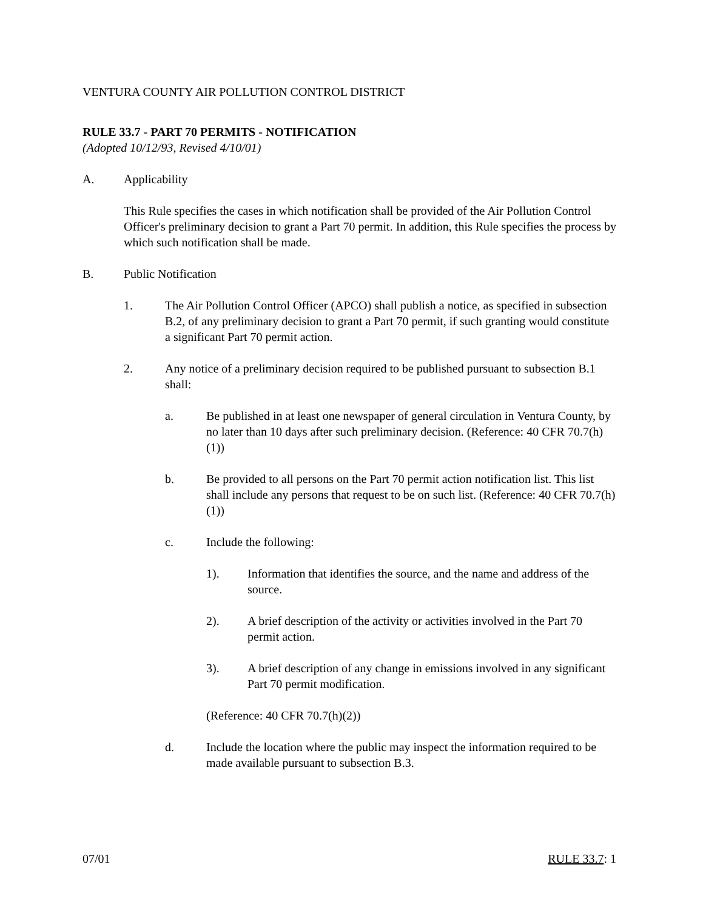VENTURA COUNTY AIR POLLUTION CONTROL DISTRICT
RULE 33.7 - PART 70 PERMITS - NOTIFICATION
(Adopted 10/12/93, Revised 4/10/01)
A. Applicability
This Rule specifies the cases in which notification shall be provided of the Air Pollution Control Officer's preliminary decision to grant a Part 70 permit. In addition, this Rule specifies the process by which such notification shall be made.
B. Public Notification
1. The Air Pollution Control Officer (APCO) shall publish a notice, as specified in subsection B.2, of any preliminary decision to grant a Part 70 permit, if such granting would constitute a significant Part 70 permit action.
2. Any notice of a preliminary decision required to be published pursuant to subsection B.1 shall:
a. Be published in at least one newspaper of general circulation in Ventura County, by no later than 10 days after such preliminary decision. (Reference: 40 CFR 70.7(h)(1))
b. Be provided to all persons on the Part 70 permit action notification list. This list shall include any persons that request to be on such list. (Reference: 40 CFR 70.7(h)(1))
c. Include the following:
1). Information that identifies the source, and the name and address of the source.
2). A brief description of the activity or activities involved in the Part 70 permit action.
3). A brief description of any change in emissions involved in any significant Part 70 permit modification.
(Reference: 40 CFR 70.7(h)(2))
d. Include the location where the public may inspect the information required to be made available pursuant to subsection B.3.
07/01 RULE 33.7: 1